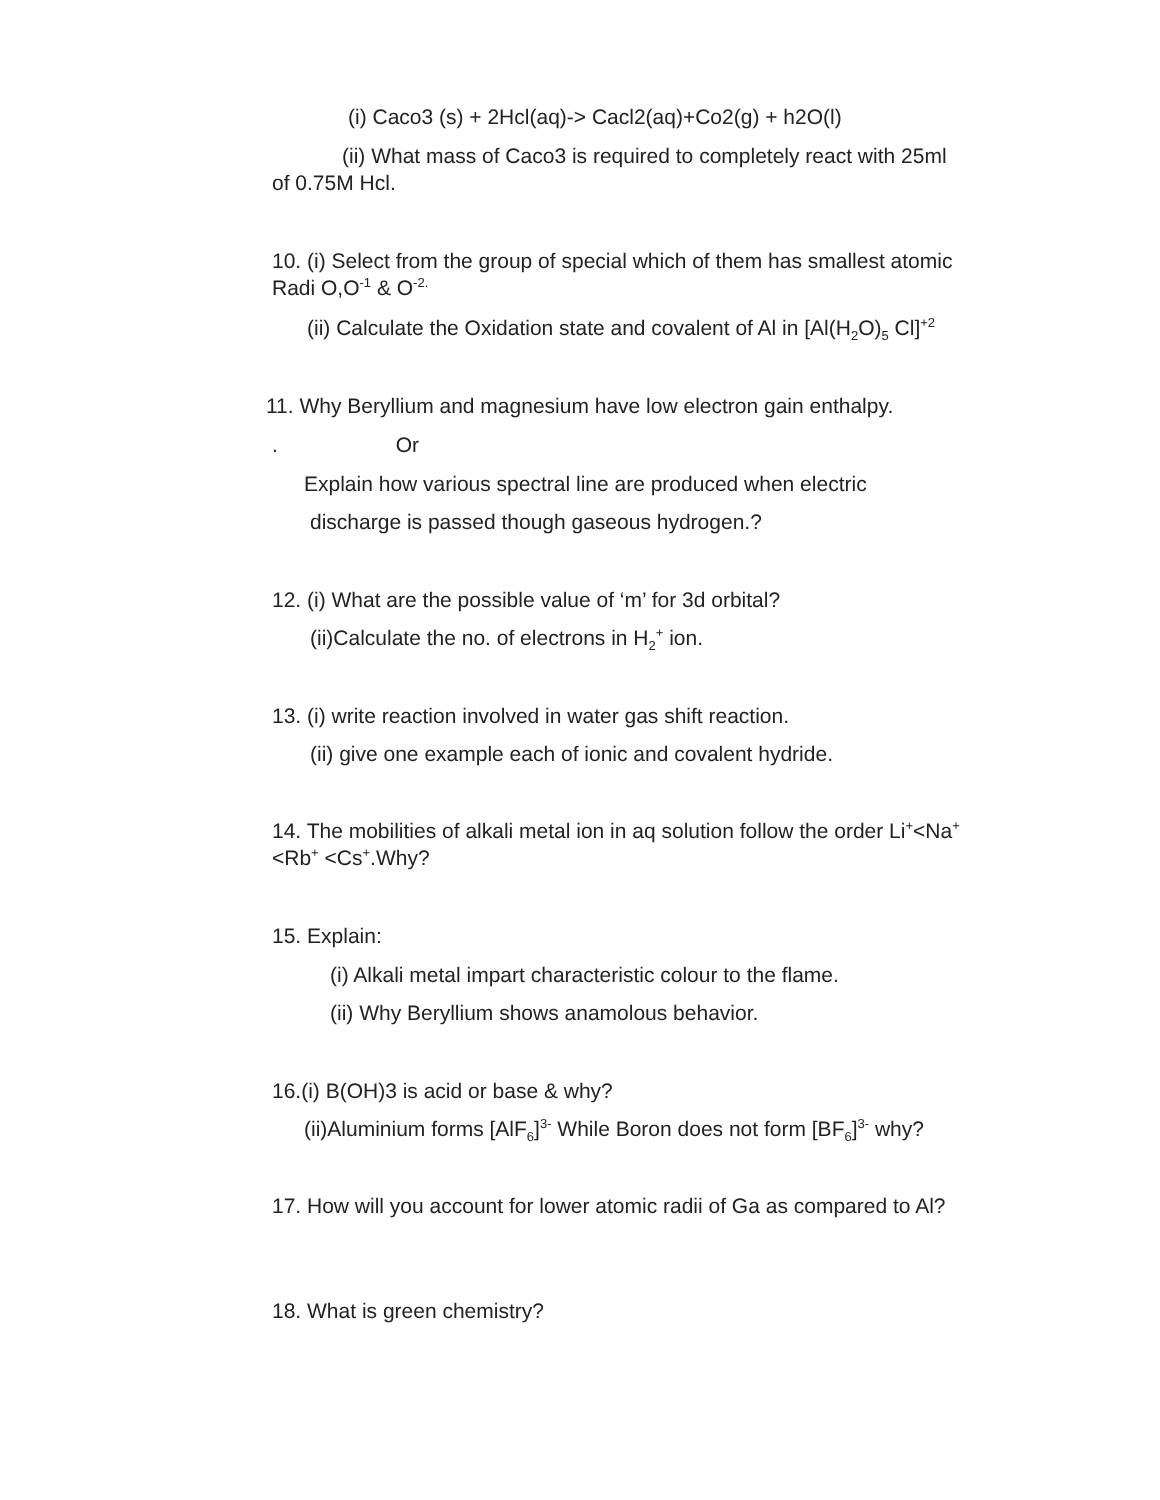(i) Caco3 (s) + 2Hcl(aq)-> Cacl2(aq)+Co2(g) + h2O(l)
(ii) What mass of Caco3 is required to completely react with 25ml of 0.75M Hcl.
10. (i) Select from the group of special which of them has smallest atomic Radi O,O<sup>-1</sup> & O<sup>-2.</sup>
(ii) Calculate the Oxidation state and covalent of Al in [Al(H<sub>2</sub>O)<sub>5</sub> Cl]<sup>+2</sup>
11. Why Beryllium and magnesium have low electron gain enthalpy.
. Or
Explain how various spectral line are produced when electric
discharge is passed though gaseous hydrogen.?
12. (i) What are the possible value of ‘m’ for 3d orbital?
(ii)Calculate the no. of electrons in H<sub>2</sub><sup>+</sup> ion.
13. (i) write reaction involved in water gas shift reaction.
(ii) give one example each of ionic and covalent hydride.
14. The mobilities of alkali metal ion in aq solution follow the order Li<sup>+</sup><Na<sup>+</sup><Rb<sup>+</sup> <Cs<sup>+</sup>.Why?
15. Explain:
(i) Alkali metal impart characteristic colour to the flame.
(ii) Why Beryllium shows anamolous behavior.
16.(i) B(OH)3 is acid or base & why?
(ii)Aluminium forms [AlF<sub>6</sub>]<sup>3-</sup> While Boron does not form [BF<sub>6</sub>]<sup>3-</sup> why?
17. How will you account for lower atomic radii of Ga as compared to Al?
18. What is green chemistry?